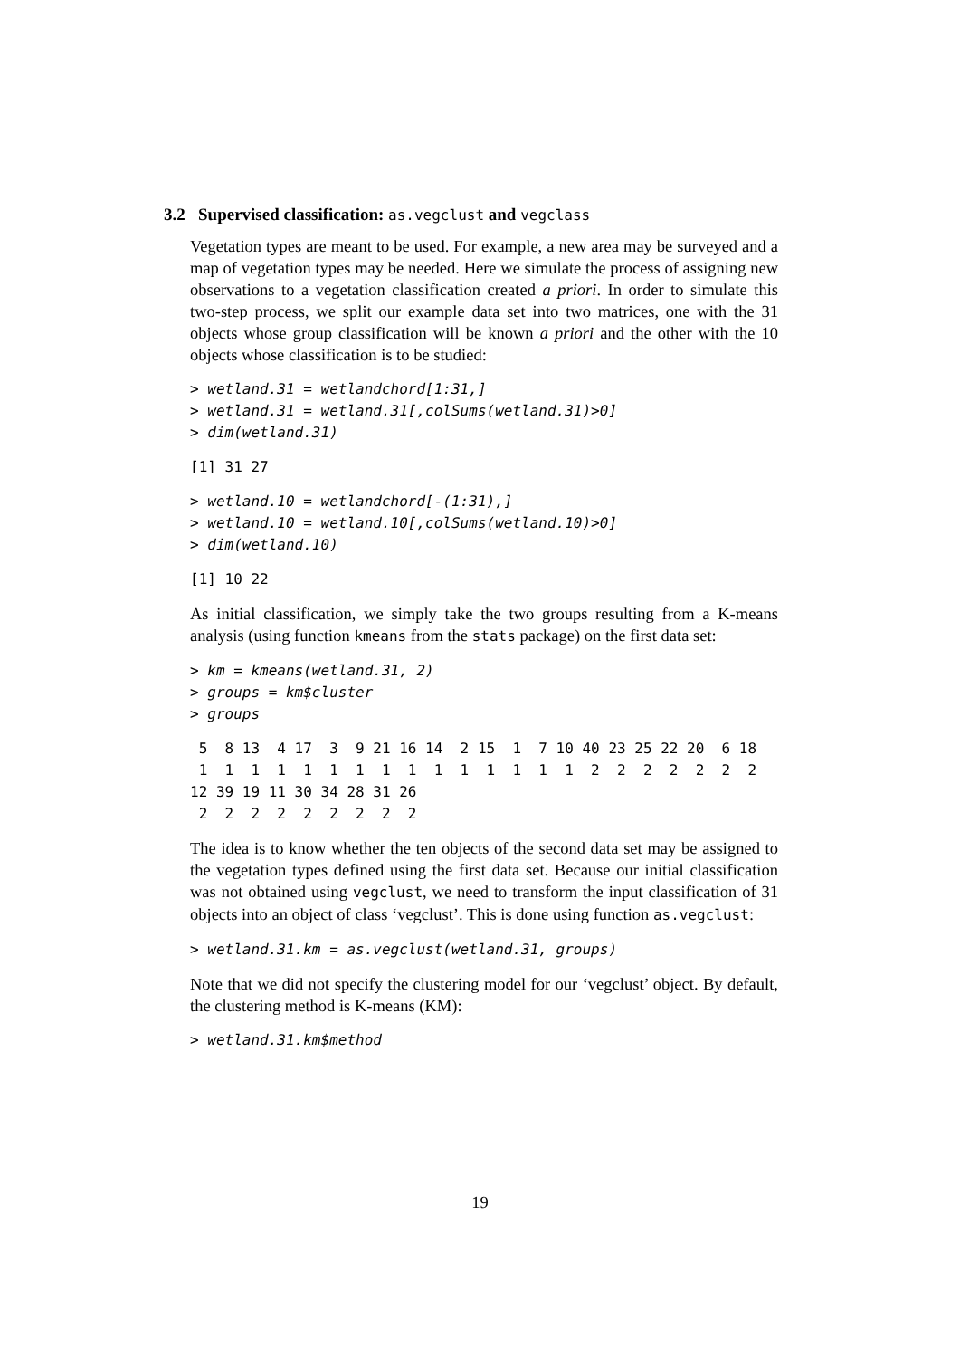3.2 Supervised classification: as.vegclust and vegclass
Vegetation types are meant to be used. For example, a new area may be surveyed and a map of vegetation types may be needed. Here we simulate the process of assigning new observations to a vegetation classification created a priori. In order to simulate this two-step process, we split our example data set into two matrices, one with the 31 objects whose group classification will be known a priori and the other with the 10 objects whose classification is to be studied:
> wetland.31 = wetlandchord[1:31,]
> wetland.31 = wetland.31[,colSums(wetland.31)>0]
> dim(wetland.31)
[1] 31 27
> wetland.10 = wetlandchord[-(1:31),]
> wetland.10 = wetland.10[,colSums(wetland.10)>0]
> dim(wetland.10)
[1] 10 22
As initial classification, we simply take the two groups resulting from a K-means analysis (using function kmeans from the stats package) on the first data set:
> km = kmeans(wetland.31, 2)
> groups = km$cluster
> groups
 5  8 13  4 17  3  9 21 16 14  2 15  1  7 10 40 23 25 22 20  6 18
 1  1  1  1  1  1  1  1  1  1  1  1  1  1  1  2  2  2  2  2  2  2
12 39 19 11 30 34 28 31 26
 2  2  2  2  2  2  2  2  2
The idea is to know whether the ten objects of the second data set may be assigned to the vegetation types defined using the first data set. Because our initial classification was not obtained using vegclust, we need to transform the input classification of 31 objects into an object of class ‘vegclust’. This is done using function as.vegclust:
> wetland.31.km = as.vegclust(wetland.31, groups)
Note that we did not specify the clustering model for our ‘vegclust’ object. By default, the clustering method is K-means (KM):
> wetland.31.km$method
19